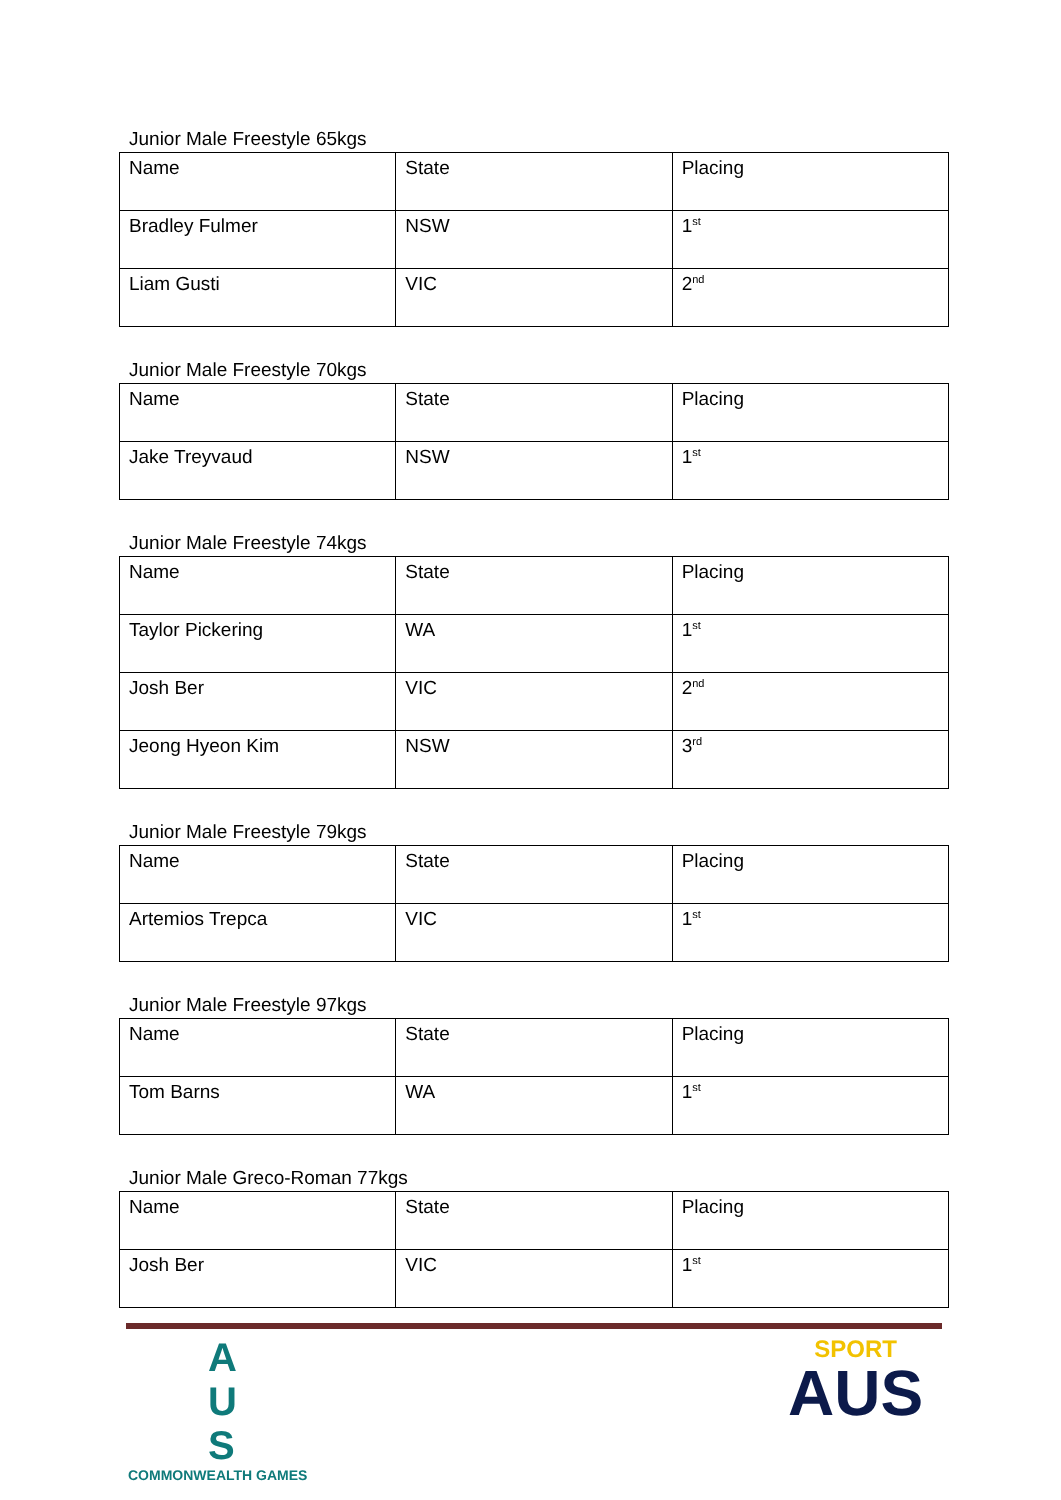Junior Male Freestyle 65kgs
| Name | State | Placing |
| Bradley Fulmer | NSW | 1<sup>st</sup> |
| Liam Gusti | VIC | 2<sup>nd</sup> |
Junior Male Freestyle 70kgs
| Name | State | Placing |
| Jake Treyvaud | NSW | 1<sup>st</sup> |
Junior Male Freestyle 74kgs
| Name | State | Placing |
| Taylor Pickering | WA | 1<sup>st</sup> |
| Josh Ber | VIC | 2<sup>nd</sup> |
| Jeong Hyeon Kim | NSW | 3<sup>rd</sup> |
Junior Male Freestyle 79kgs
| Name | State | Placing |
| Artemios Trepca | VIC | 1<sup>st</sup> |
Junior Male Freestyle 97kgs
| Name | State | Placing |
| Tom Barns | WA | 1<sup>st</sup> |
Junior Male Greco-Roman 77kgs
| Name | State | Placing |
| Josh Ber | VIC | 1<sup>st</sup> |
A
U
S
COMMONWEALTH GAMES
SPORT
AUS